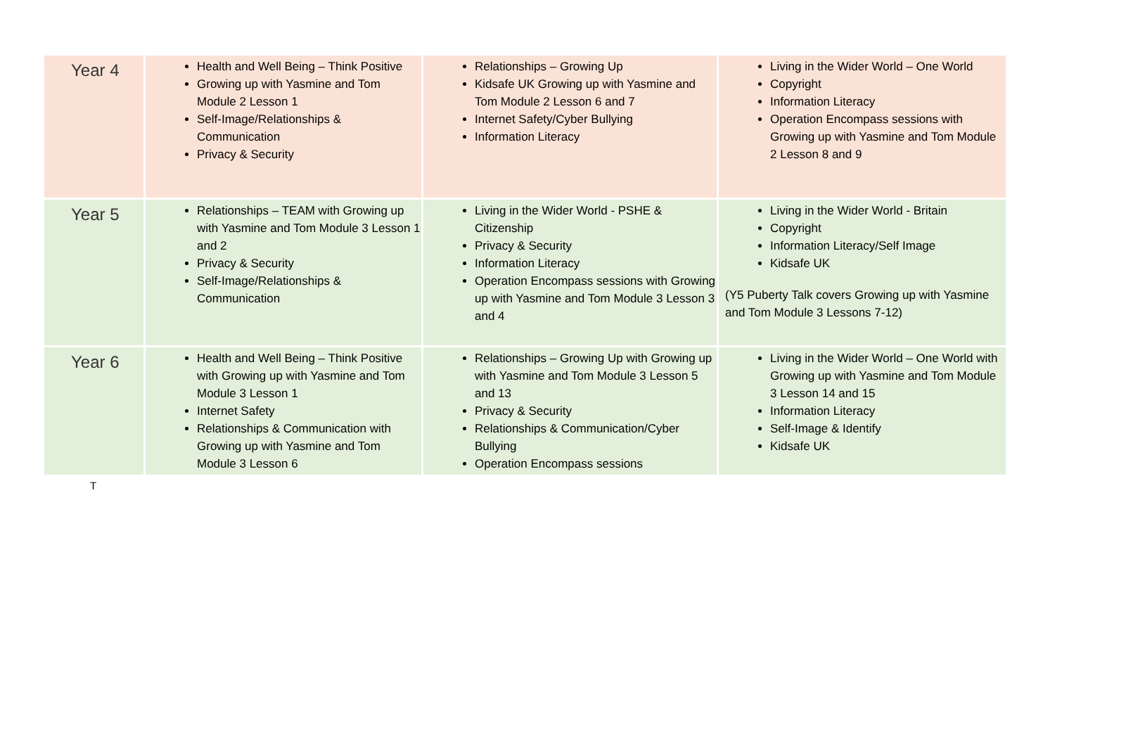| Year 4 | Health and Well Being – Think Positive Growing up with Yasmine and Tom Module 2 Lesson 1 Self-Image/Relationships & Communication Privacy & Security | Relationships – Growing Up Kidsafe UK Growing up with Yasmine and Tom Module 2 Lesson 6 and 7 Internet Safety/Cyber Bullying Information Literacy | Living in the Wider World – One World Copyright Information Literacy Operation Encompass sessions with Growing up with Yasmine and Tom Module 2 Lesson 8 and 9 |
| Year 5 | Relationships – TEAM with Growing up with Yasmine and Tom Module 3 Lesson 1 and 2 Privacy & Security Self-Image/Relationships & Communication | Living in the Wider World - PSHE & Citizenship Privacy & Security Information Literacy Operation Encompass sessions with Growing up with Yasmine and Tom Module 3 Lesson 3 and 4 | Living in the Wider World - Britain Copyright Information Literacy/Self Image Kidsafe UK (Y5 Puberty Talk covers Growing up with Yasmine and Tom Module 3 Lessons 7-12) |
| Year 6 | Health and Well Being – Think Positive with Growing up with Yasmine and Tom Module 3 Lesson 1 Internet Safety Relationships & Communication with Growing up with Yasmine and Tom Module 3 Lesson 6 | Relationships – Growing Up with Growing up with Yasmine and Tom Module 3 Lesson 5 and 13 Privacy & Security Relationships & Communication/Cyber Bullying Operation Encompass sessions | Living in the Wider World – One World with Growing up with Yasmine and Tom Module 3 Lesson 14 and 15 Information Literacy Self-Image & Identify Kidsafe UK |
T